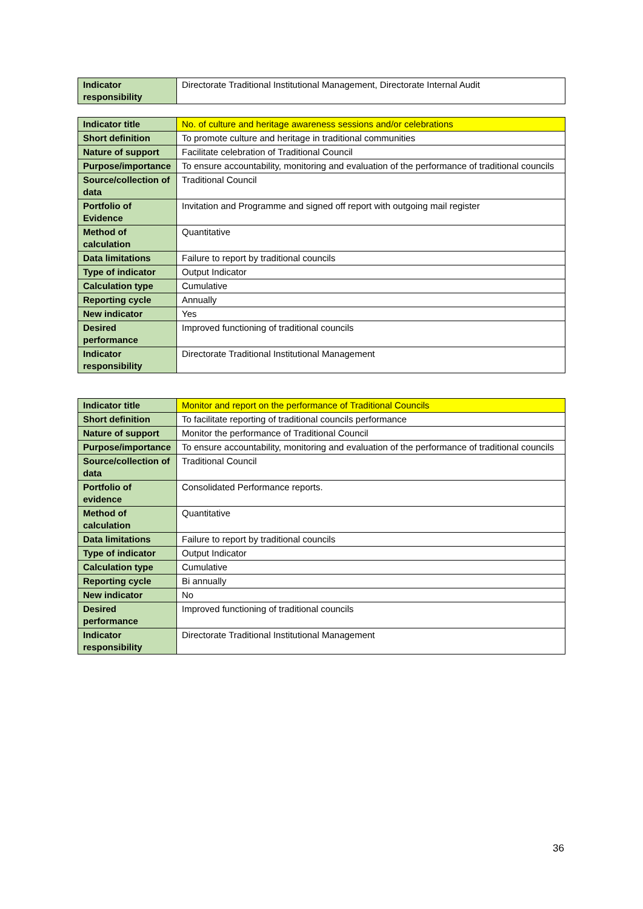| Indicator responsibility | Directorate Traditional Institutional Management, Directorate Internal Audit |
| Indicator title | No. of culture and heritage awareness sessions and/or celebrations |
| Short definition | To promote culture and heritage in traditional communities |
| Nature of support | Facilitate celebration of Traditional Council |
| Purpose/importance | To ensure accountability, monitoring and evaluation of the performance of traditional councils |
| Source/collection of data | Traditional Council |
| Portfolio of Evidence | Invitation and Programme and signed off report with outgoing mail register |
| Method of calculation | Quantitative |
| Data limitations | Failure to report by traditional councils |
| Type of indicator | Output Indicator |
| Calculation type | Cumulative |
| Reporting cycle | Annually |
| New indicator | Yes |
| Desired performance | Improved functioning of traditional councils |
| Indicator responsibility | Directorate Traditional Institutional Management |
| Indicator title | Monitor and report on the performance of Traditional Councils |
| Short definition | To facilitate reporting of traditional councils performance |
| Nature of support | Monitor the performance of Traditional Council |
| Purpose/importance | To ensure accountability, monitoring and evaluation of the performance of traditional councils |
| Source/collection of data | Traditional Council |
| Portfolio of evidence | Consolidated Performance reports. |
| Method of calculation | Quantitative |
| Data limitations | Failure to report by traditional councils |
| Type of indicator | Output Indicator |
| Calculation type | Cumulative |
| Reporting cycle | Bi annually |
| New indicator | No |
| Desired performance | Improved functioning of traditional councils |
| Indicator responsibility | Directorate Traditional Institutional Management |
36